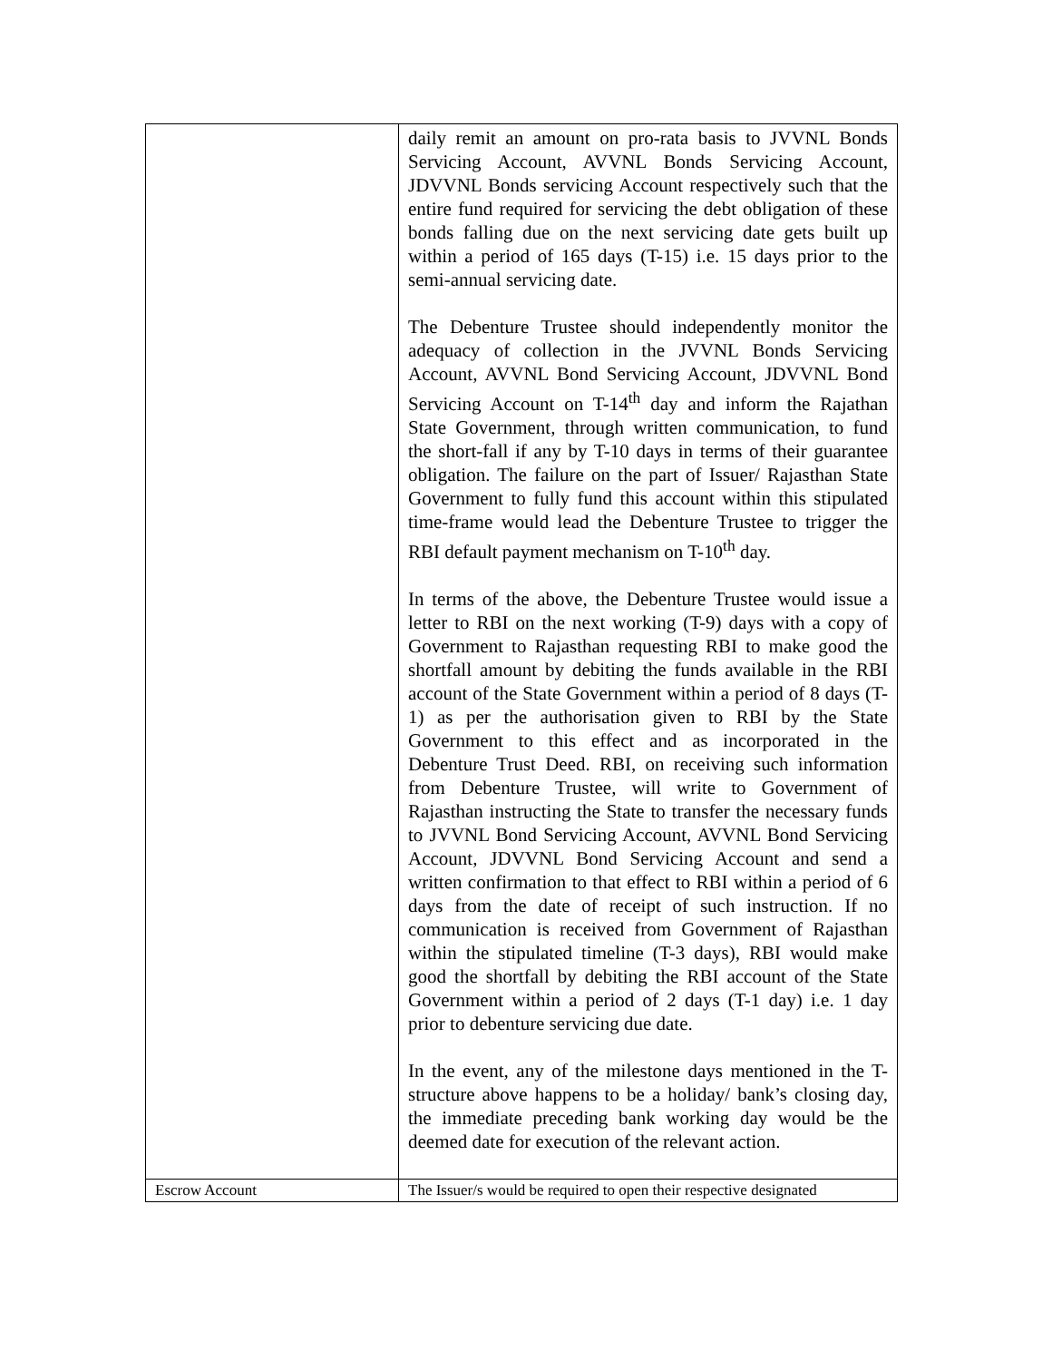| | daily remit an amount on pro-rata basis to JVVNL Bonds Servicing Account, AVVNL Bonds Servicing Account, JDVVNL Bonds servicing Account respectively such that the entire fund required for servicing the debt obligation of these bonds falling due on the next servicing date gets built up within a period of 165 days (T-15) i.e. 15 days prior to the semi-annual servicing date. The Debenture Trustee should independently monitor the adequacy of collection in the JVVNL Bonds Servicing Account, AVVNL Bond Servicing Account, JDVVNL Bond Servicing Account on T-14<sup>th</sup> day and inform the Rajathan State Government, through written communication, to fund the short-fall if any by T-10 days in terms of their guarantee obligation. The failure on the part of Issuer/ Rajasthan State Government to fully fund this account within this stipulated time-frame would lead the Debenture Trustee to trigger the RBI default payment mechanism on T-10<sup>th</sup> day. In terms of the above, the Debenture Trustee would issue a letter to RBI on the next working (T-9) days with a copy of Government to Rajasthan requesting RBI to make good the shortfall amount by debiting the funds available in the RBI account of the State Government within a period of 8 days (T-1) as per the authorisation given to RBI by the State Government to this effect and as incorporated in the Debenture Trust Deed. RBI, on receiving such information from Debenture Trustee, will write to Government of Rajasthan instructing the State to transfer the necessary funds to JVVNL Bond Servicing Account, AVVNL Bond Servicing Account, JDVVNL Bond Servicing Account and send a written confirmation to that effect to RBI within a period of 6 days from the date of receipt of such instruction. If no communication is received from Government of Rajasthan within the stipulated timeline (T-3 days), RBI would make good the shortfall by debiting the RBI account of the State Government within a period of 2 days (T-1 day) i.e. 1 day prior to debenture servicing due date. In the event, any of the milestone days mentioned in the T-structure above happens to be a holiday/ bank’s closing day, the immediate preceding bank working day would be the deemed date for execution of the relevant action. |
| Escrow Account | The Issuer/s would be required to open their respective designated |